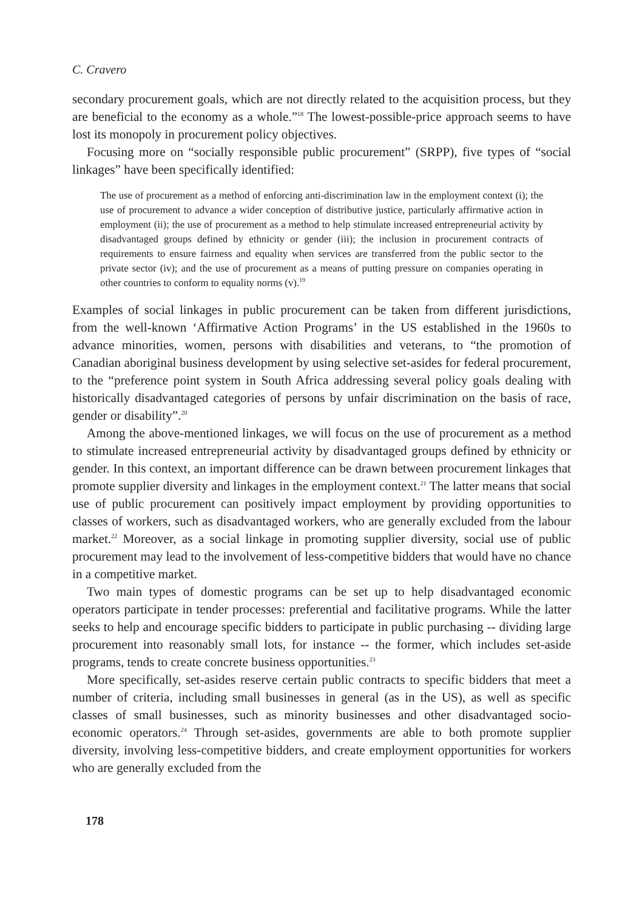C. Cravero
secondary procurement goals, which are not directly related to the acquisition process, but they are beneficial to the economy as a whole.”<sup>18</sup> The lowest-possible-price approach seems to have lost its monopoly in procurement policy objectives.
Focusing more on “socially responsible public procurement” (SRPP), five types of “social linkages” have been specifically identified:
The use of procurement as a method of enforcing anti-discrimination law in the employment context (i); the use of procurement to advance a wider conception of distributive justice, particularly affirmative action in employment (ii); the use of procurement as a method to help stimulate increased entrepreneurial activity by disadvantaged groups defined by ethnicity or gender (iii); the inclusion in procurement contracts of requirements to ensure fairness and equality when services are transferred from the public sector to the private sector (iv); and the use of procurement as a means of putting pressure on companies operating in other countries to conform to equality norms (v).<sup>19</sup>
Examples of social linkages in public procurement can be taken from different jurisdictions, from the well-known ‘Affirmative Action Programs’ in the US established in the 1960s to advance minorities, women, persons with disabilities and veterans, to “the promotion of Canadian aboriginal business development by using selective set-asides for federal procurement, to the “preference point system in South Africa addressing several policy goals dealing with historically disadvantaged categories of persons by unfair discrimination on the basis of race, gender or disability”.<sup>20</sup>
Among the above-mentioned linkages, we will focus on the use of procurement as a method to stimulate increased entrepreneurial activity by disadvantaged groups defined by ethnicity or gender. In this context, an important difference can be drawn between procurement linkages that promote supplier diversity and linkages in the employment context.<sup>21</sup> The latter means that social use of public procurement can positively impact employment by providing opportunities to classes of workers, such as disadvantaged workers, who are generally excluded from the labour market.<sup>22</sup> Moreover, as a social linkage in promoting supplier diversity, social use of public procurement may lead to the involvement of less-competitive bidders that would have no chance in a competitive market.
Two main types of domestic programs can be set up to help disadvantaged economic operators participate in tender processes: preferential and facilitative programs. While the latter seeks to help and encourage specific bidders to participate in public purchasing -- dividing large procurement into reasonably small lots, for instance -- the former, which includes set-aside programs, tends to create concrete business opportunities.<sup>23</sup>
More specifically, set-asides reserve certain public contracts to specific bidders that meet a number of criteria, including small businesses in general (as in the US), as well as specific classes of small businesses, such as minority businesses and other disadvantaged socio-economic operators.<sup>24</sup> Through set-asides, governments are able to both promote supplier diversity, involving less-competitive bidders, and create employment opportunities for workers who are generally excluded from the
178